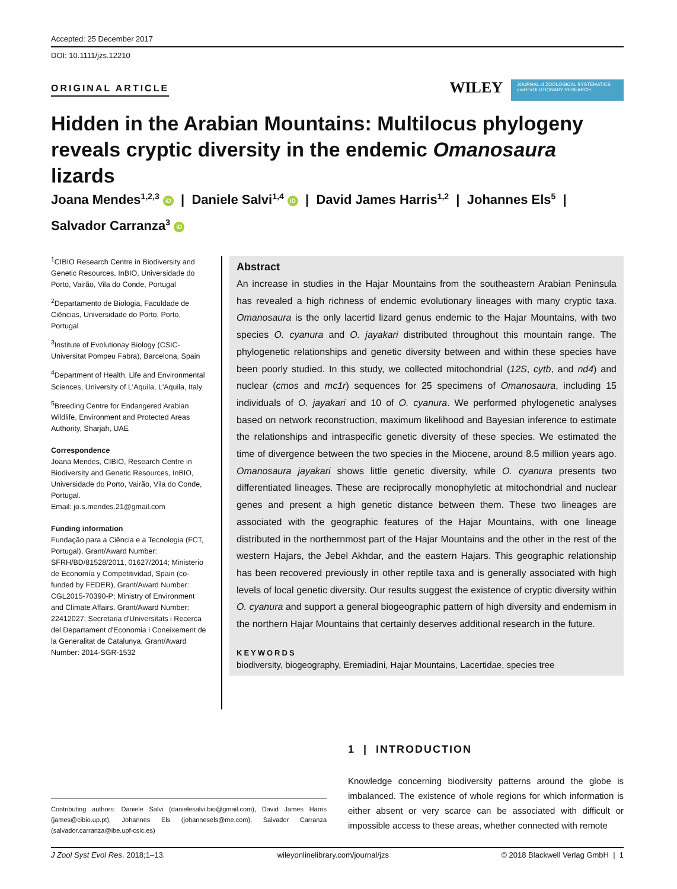Accepted: 25 December 2017
DOI: 10.1111/jzs.12210
ORIGINAL ARTICLE WILEY JOURNAL of ZOOLOGICAL SYSTEMATICS and EVOLUTIONARY RESEARCH
Hidden in the Arabian Mountains: Multilocus phylogeny reveals cryptic diversity in the endemic Omanosaura lizards
Joana Mendes<sup>1,2,3</sup> iD | Daniele Salvi<sup>1,4</sup> iD | David James Harris<sup>1,2</sup> | Johannes Els<sup>5</sup> |
Salvador Carranza<sup>3</sup> iD
<sup>1</sup> CIBIO Research Centre in Biodiversity and Genetic Resources, InBIO, Universidade do Porto, Vairão, Vila do Conde, Portugal
<sup>2</sup> Departamento de Biologia, Faculdade de Ciências, Universidade do Porto, Porto, Portugal
<sup>3</sup> Institute of Evolutionay Biology (CSIC-Universitat Pompeu Fabra), Barcelona, Spain
<sup>4</sup> Department of Health, Life and Environmental Sciences, University of L'Aquila, L'Aquila, Italy
<sup>5</sup> Breeding Centre for Endangered Arabian Wildlife, Environment and Protected Areas Authority, Sharjah, UAE
Correspondence
Joana Mendes, CIBIO, Research Centre in Biodiversity and Genetic Resources, InBIO, Universidade do Porto, Vairão, Vila do Conde, Portugal.
Email: jo.s.mendes.21@gmail.com
Funding information
Fundação para a Ciência e a Tecnologia (FCT, Portugal), Grant/Award Number: SFRH/BD/81528/2011, 01627/2014; Ministerio de Economía y Competitividad, Spain (co-funded by FEDER), Grant/Award Number: CGL2015-70390-P; Ministry of Environment and Climate Affairs, Grant/Award Number: 22412027; Secretaria d'Universitats i Recerca del Departament d'Economia i Coneixement de la Generalitat de Catalunya, Grant/Award Number: 2014-SGR-1532
Abstract
An increase in studies in the Hajar Mountains from the southeastern Arabian Peninsula has revealed a high richness of endemic evolutionary lineages with many cryptic taxa. Omanosaura is the only lacertid lizard genus endemic to the Hajar Mountains, with two species O. cyanura and O. jayakari distributed throughout this mountain range. The phylogenetic relationships and genetic diversity between and within these species have been poorly studied. In this study, we collected mitochondrial (12S, cytb, and nd4) and nuclear (cmos and mc1r) sequences for 25 specimens of Omanosaura, including 15 individuals of O. jayakari and 10 of O. cyanura. We performed phylogenetic analyses based on network reconstruction, maximum likelihood and Bayesian inference to estimate the relationships and intraspecific genetic diversity of these species. We estimated the time of divergence between the two species in the Miocene, around 8.5 million years ago. Omanosaura jayakari shows little genetic diversity, while O. cyanura presents two differentiated lineages. These are reciprocally monophyletic at mitochondrial and nuclear genes and present a high genetic distance between them. These two lineages are associated with the geographic features of the Hajar Mountains, with one lineage distributed in the northernmost part of the Hajar Mountains and the other in the rest of the western Hajars, the Jebel Akhdar, and the eastern Hajars. This geographic relationship has been recovered previously in other reptile taxa and is generally associated with high levels of local genetic diversity. Our results suggest the existence of cryptic diversity within O. cyanura and support a general biogeographic pattern of high diversity and endemism in the northern Hajar Mountains that certainly deserves additional research in the future.
KEYWORDS
biodiversity, biogeography, Eremiadini, Hajar Mountains, Lacertidae, species tree
1 | INTRODUCTION
Knowledge concerning biodiversity patterns around the globe is imbalanced. The existence of whole regions for which information is either absent or very scarce can be associated with difficult or impossible access to these areas, whether connected with remote
Contributing authors: Daniele Salvi (danielesalvi.bio@gmail.com), David James Harris (james@cibio.up.pt), Johannes Els (johannesels@me.com), Salvador Carranza (salvador.carranza@ibe.upf-csic.es)
J Zool Syst Evol Res. 2018;1–13. wileyonlinelibrary.com/journal/jzs © 2018 Blackwell Verlag GmbH | 1